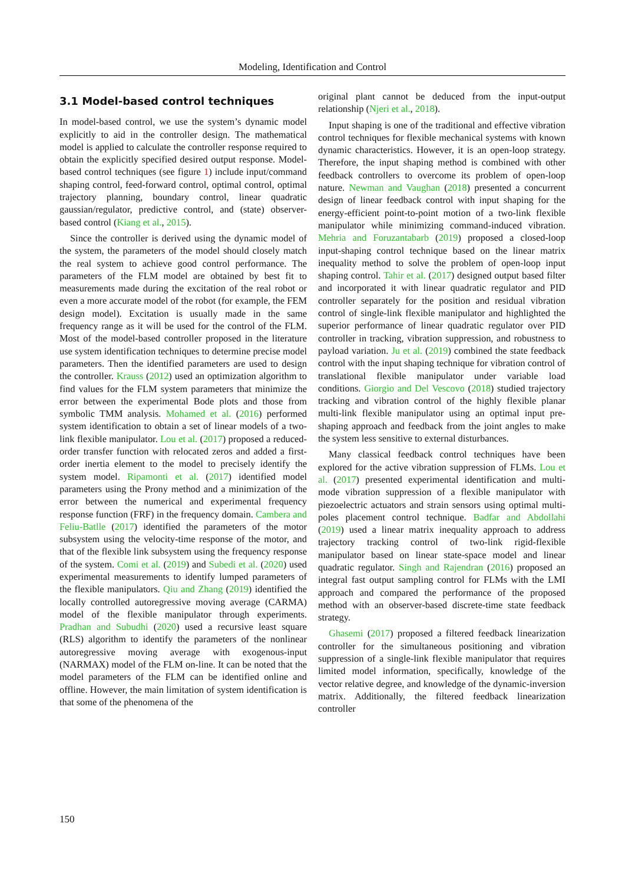Modeling, Identification and Control
3.1 Model-based control techniques
In model-based control, we use the system’s dynamic model explicitly to aid in the controller design. The mathematical model is applied to calculate the controller response required to obtain the explicitly specified desired output response. Model-based control techniques (see figure 1) include input/command shaping control, feed-forward control, optimal control, optimal trajectory planning, boundary control, linear quadratic gaussian/regulator, predictive control, and (state) observer-based control (Kiang et al., 2015).
Since the controller is derived using the dynamic model of the system, the parameters of the model should closely match the real system to achieve good control performance. The parameters of the FLM model are obtained by best fit to measurements made during the excitation of the real robot or even a more accurate model of the robot (for example, the FEM design model). Excitation is usually made in the same frequency range as it will be used for the control of the FLM. Most of the model-based controller proposed in the literature use system identification techniques to determine precise model parameters. Then the identified parameters are used to design the controller. Krauss (2012) used an optimization algorithm to find values for the FLM system parameters that minimize the error between the experimental Bode plots and those from symbolic TMM analysis. Mohamed et al. (2016) performed system identification to obtain a set of linear models of a two-link flexible manipulator. Lou et al. (2017) proposed a reduced-order transfer function with relocated zeros and added a first-order inertia element to the model to precisely identify the system model. Ripamonti et al. (2017) identified model parameters using the Prony method and a minimization of the error between the numerical and experimental frequency response function (FRF) in the frequency domain. Cambera and Feliu-Batlle (2017) identified the parameters of the motor subsystem using the velocity-time response of the motor, and that of the flexible link subsystem using the frequency response of the system. Comi et al. (2019) and Subedi et al. (2020) used experimental measurements to identify lumped parameters of the flexible manipulators. Qiu and Zhang (2019) identified the locally controlled autoregressive moving average (CARMA) model of the flexible manipulator through experiments. Pradhan and Subudhi (2020) used a recursive least square (RLS) algorithm to identify the parameters of the nonlinear autoregressive moving average with exogenous-input (NARMAX) model of the FLM on-line. It can be noted that the model parameters of the FLM can be identified online and offline. However, the main limitation of system identification is that some of the phenomena of the
original plant cannot be deduced from the input-output relationship (Njeri et al., 2018).
Input shaping is one of the traditional and effective vibration control techniques for flexible mechanical systems with known dynamic characteristics. However, it is an open-loop strategy. Therefore, the input shaping method is combined with other feedback controllers to overcome its problem of open-loop nature. Newman and Vaughan (2018) presented a concurrent design of linear feedback control with input shaping for the energy-efficient point-to-point motion of a two-link flexible manipulator while minimizing command-induced vibration. Mehria and Foruzantabarb (2019) proposed a closed-loop input-shaping control technique based on the linear matrix inequality method to solve the problem of open-loop input shaping control. Tahir et al. (2017) designed output based filter and incorporated it with linear quadratic regulator and PID controller separately for the position and residual vibration control of single-link flexible manipulator and highlighted the superior performance of linear quadratic regulator over PID controller in tracking, vibration suppression, and robustness to payload variation. Ju et al. (2019) combined the state feedback control with the input shaping technique for vibration control of translational flexible manipulator under variable load conditions. Giorgio and Del Vescovo (2018) studied trajectory tracking and vibration control of the highly flexible planar multi-link flexible manipulator using an optimal input pre-shaping approach and feedback from the joint angles to make the system less sensitive to external disturbances.
Many classical feedback control techniques have been explored for the active vibration suppression of FLMs. Lou et al. (2017) presented experimental identification and multi-mode vibration suppression of a flexible manipulator with piezoelectric actuators and strain sensors using optimal multi-poles placement control technique. Badfar and Abdollahi (2019) used a linear matrix inequality approach to address trajectory tracking control of two-link rigid-flexible manipulator based on linear state-space model and linear quadratic regulator. Singh and Rajendran (2016) proposed an integral fast output sampling control for FLMs with the LMI approach and compared the performance of the proposed method with an observer-based discrete-time state feedback strategy.
Ghasemi (2017) proposed a filtered feedback linearization controller for the simultaneous positioning and vibration suppression of a single-link flexible manipulator that requires limited model information, specifically, knowledge of the vector relative degree, and knowledge of the dynamic-inversion matrix. Additionally, the filtered feedback linearization controller
150